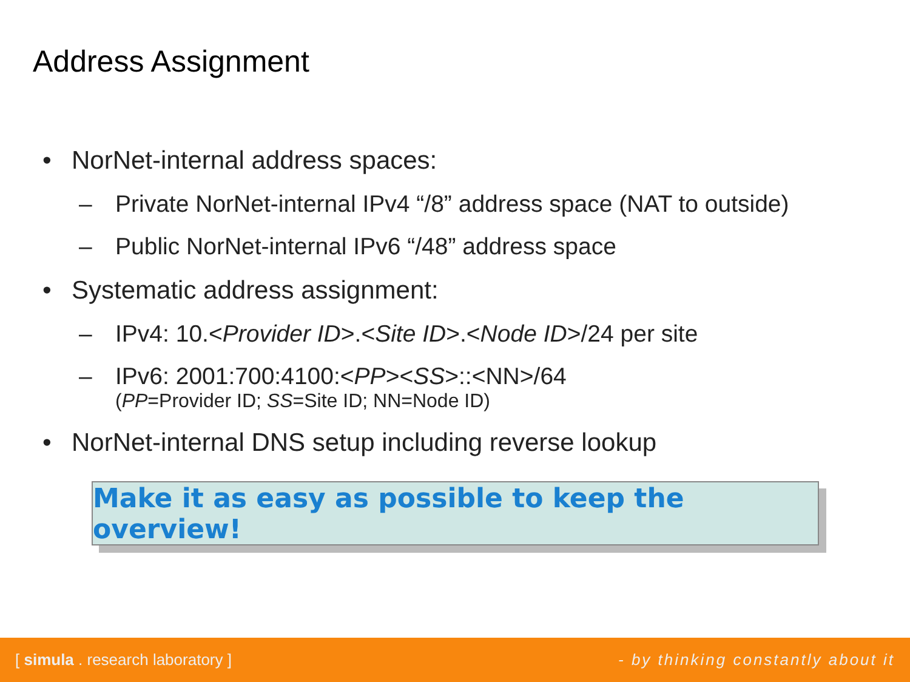Address Assignment
• NorNet-internal address spaces:
– Private NorNet-internal IPv4 “/8” address space (NAT to outside)
– Public NorNet-internal IPv6 “/48” address space
• Systematic address assignment:
– IPv4: 10.<Provider ID>.<Site ID>.<Node ID>/24 per site
– IPv6: 2001:700:4100:<PP><SS>::<NN>/64
(PP=Provider ID; SS=Site ID; NN=Node ID)
• NorNet-internal DNS setup including reverse lookup
Make it as easy as possible to keep the overview!
[ simula . research laboratory ] - by thinking constantly about it